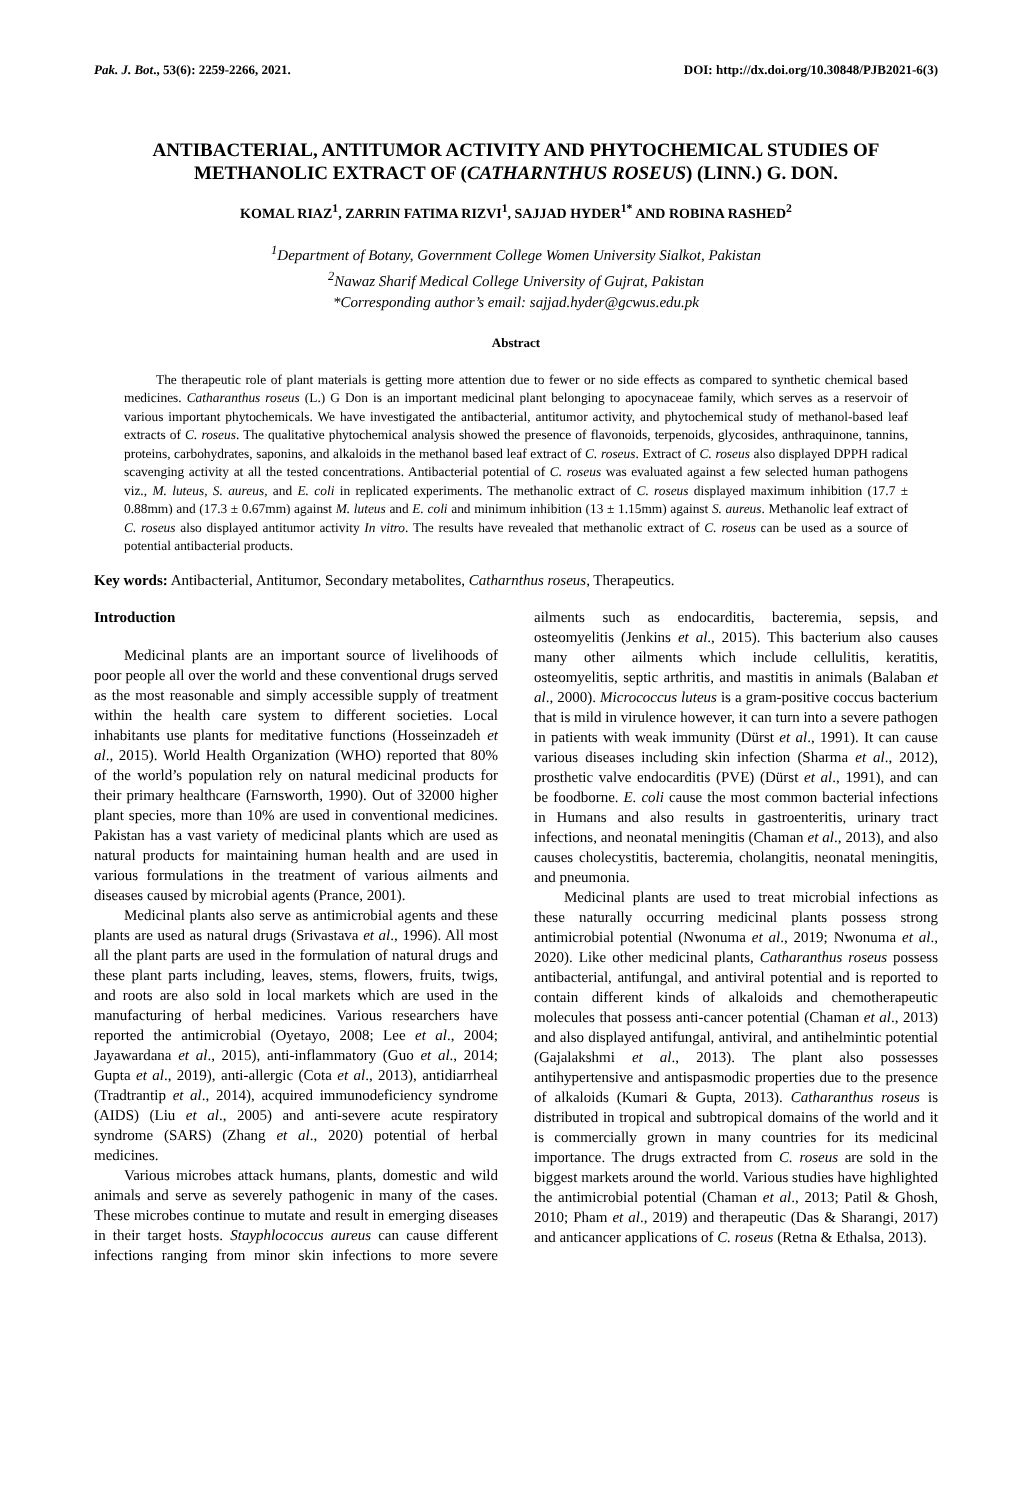Pak. J. Bot., 53(6): 2259-2266, 2021. DOI: http://dx.doi.org/10.30848/PJB2021-6(3)
ANTIBACTERIAL, ANTITUMOR ACTIVITY AND PHYTOCHEMICAL STUDIES OF METHANOLIC EXTRACT OF (CATHARNTHUS ROSEUS) (LINN.) G. DON.
KOMAL RIAZ<sup>1</sup>, ZARRIN FATIMA RIZVI<sup>1</sup>, SAJJAD HYDER<sup>1*</sup> AND ROBINA RASHED<sup>2</sup>
<sup>1</sup> Department of Botany, Government College Women University Sialkot, Pakistan
<sup>2</sup> Nawaz Sharif Medical College University of Gujrat, Pakistan
*Corresponding author’s email: sajjad.hyder@gcwus.edu.pk
Abstract
The therapeutic role of plant materials is getting more attention due to fewer or no side effects as compared to synthetic chemical based medicines. Catharanthus roseus (L.) G Don is an important medicinal plant belonging to apocynaceae family, which serves as a reservoir of various important phytochemicals. We have investigated the antibacterial, antitumor activity, and phytochemical study of methanol-based leaf extracts of C. roseus. The qualitative phytochemical analysis showed the presence of flavonoids, terpenoids, glycosides, anthraquinone, tannins, proteins, carbohydrates, saponins, and alkaloids in the methanol based leaf extract of C. roseus. Extract of C. roseus also displayed DPPH radical scavenging activity at all the tested concentrations. Antibacterial potential of C. roseus was evaluated against a few selected human pathogens viz., M. luteus, S. aureus, and E. coli in replicated experiments. The methanolic extract of C. roseus displayed maximum inhibition (17.7 ± 0.88mm) and (17.3 ± 0.67mm) against M. luteus and E. coli and minimum inhibition (13 ± 1.15mm) against S. aureus. Methanolic leaf extract of C. roseus also displayed antitumor activity In vitro. The results have revealed that methanolic extract of C. roseus can be used as a source of potential antibacterial products.
Key words: Antibacterial, Antitumor, Secondary metabolites, Catharnthus roseus, Therapeutics.
Introduction
Medicinal plants are an important source of livelihoods of poor people all over the world and these conventional drugs served as the most reasonable and simply accessible supply of treatment within the health care system to different societies. Local inhabitants use plants for meditative functions (Hosseinzadeh et al., 2015). World Health Organization (WHO) reported that 80% of the world’s population rely on natural medicinal products for their primary healthcare (Farnsworth, 1990). Out of 32000 higher plant species, more than 10% are used in conventional medicines. Pakistan has a vast variety of medicinal plants which are used as natural products for maintaining human health and are used in various formulations in the treatment of various ailments and diseases caused by microbial agents (Prance, 2001).
Medicinal plants also serve as antimicrobial agents and these plants are used as natural drugs (Srivastava et al., 1996). All most all the plant parts are used in the formulation of natural drugs and these plant parts including, leaves, stems, flowers, fruits, twigs, and roots are also sold in local markets which are used in the manufacturing of herbal medicines. Various researchers have reported the antimicrobial (Oyetayo, 2008; Lee et al., 2004; Jayawardana et al., 2015), anti-inflammatory (Guo et al., 2014; Gupta et al., 2019), anti-allergic (Cota et al., 2013), antidiarrheal (Tradtrantip et al., 2014), acquired immunodeficiency syndrome (AIDS) (Liu et al., 2005) and anti-severe acute respiratory syndrome (SARS) (Zhang et al., 2020) potential of herbal medicines.
Various microbes attack humans, plants, domestic and wild animals and serve as severely pathogenic in many of the cases. These microbes continue to mutate and result in emerging diseases in their target hosts. Stayphlococcus aureus can cause different infections ranging from minor skin infections to more severe ailments such as endocarditis, bacteremia, sepsis, and osteomyelitis (Jenkins et al., 2015). This bacterium also causes many other ailments which include cellulitis, keratitis, osteomyelitis, septic arthritis, and mastitis in animals (Balaban et al., 2000). Micrococcus luteus is a gram-positive coccus bacterium that is mild in virulence however, it can turn into a severe pathogen in patients with weak immunity (Dürst et al., 1991). It can cause various diseases including skin infection (Sharma et al., 2012), prosthetic valve endocarditis (PVE) (Dürst et al., 1991), and can be foodborne. E. coli cause the most common bacterial infections in Humans and also results in gastroenteritis, urinary tract infections, and neonatal meningitis (Chaman et al., 2013), and also causes cholecystitis, bacteremia, cholangitis, neonatal meningitis, and pneumonia.
Medicinal plants are used to treat microbial infections as these naturally occurring medicinal plants possess strong antimicrobial potential (Nwonuma et al., 2019; Nwonuma et al., 2020). Like other medicinal plants, Catharanthus roseus possess antibacterial, antifungal, and antiviral potential and is reported to contain different kinds of alkaloids and chemotherapeutic molecules that possess anti-cancer potential (Chaman et al., 2013) and also displayed antifungal, antiviral, and antihelmintic potential (Gajalakshmi et al., 2013). The plant also possesses antihypertensive and antispasmodic properties due to the presence of alkaloids (Kumari & Gupta, 2013). Catharanthus roseus is distributed in tropical and subtropical domains of the world and it is commercially grown in many countries for its medicinal importance. The drugs extracted from C. roseus are sold in the biggest markets around the world. Various studies have highlighted the antimicrobial potential (Chaman et al., 2013; Patil & Ghosh, 2010; Pham et al., 2019) and therapeutic (Das & Sharangi, 2017) and anticancer applications of C. roseus (Retna & Ethalsa, 2013).